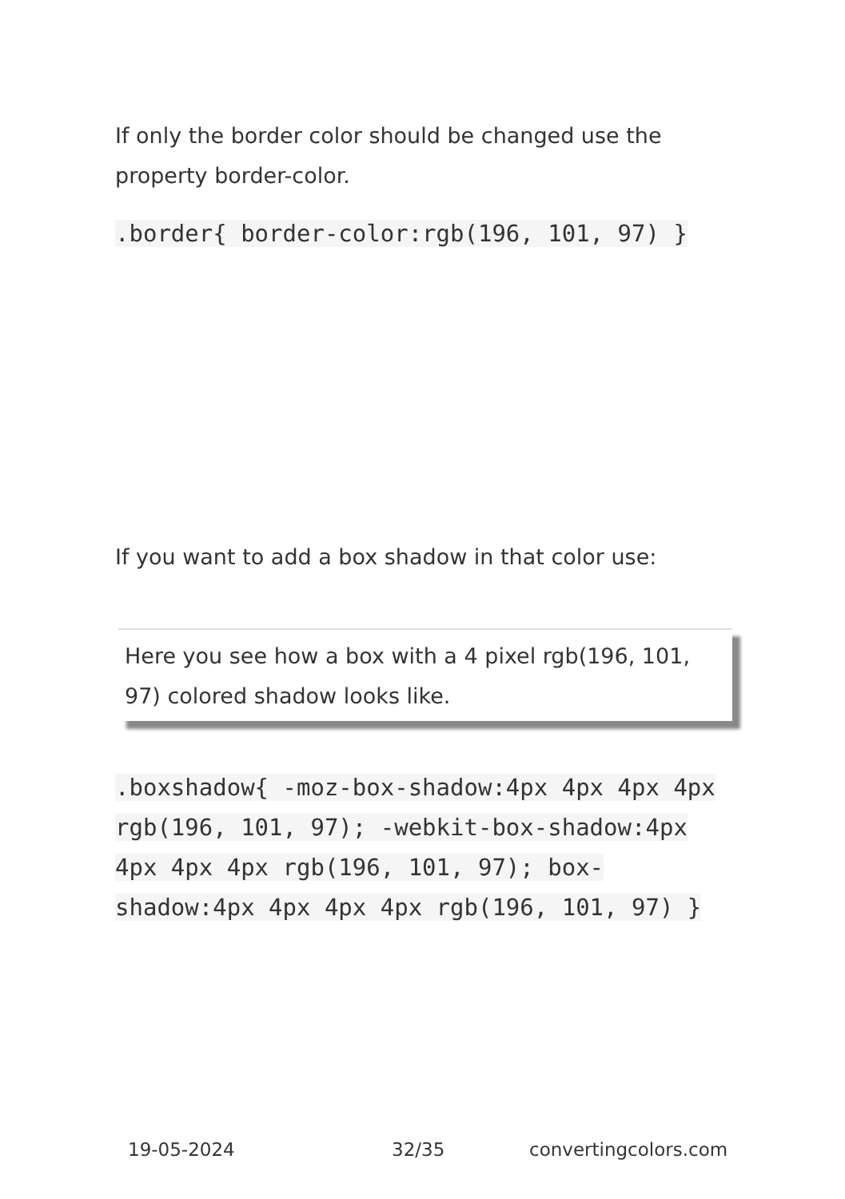If only the border color should be changed use the property border-color.
.border{ border-color:rgb(196, 101, 97) }
If you want to add a box shadow in that color use:
Here you see how a box with a 4 pixel rgb(196, 101, 97) colored shadow looks like.
.boxshadow{ -moz-box-shadow:4px 4px 4px 4px rgb(196, 101, 97); -webkit-box-shadow:4px 4px 4px 4px rgb(196, 101, 97); box-shadow:4px 4px 4px 4px rgb(196, 101, 97) }
19-05-2024 32/35 convertingcolors.com